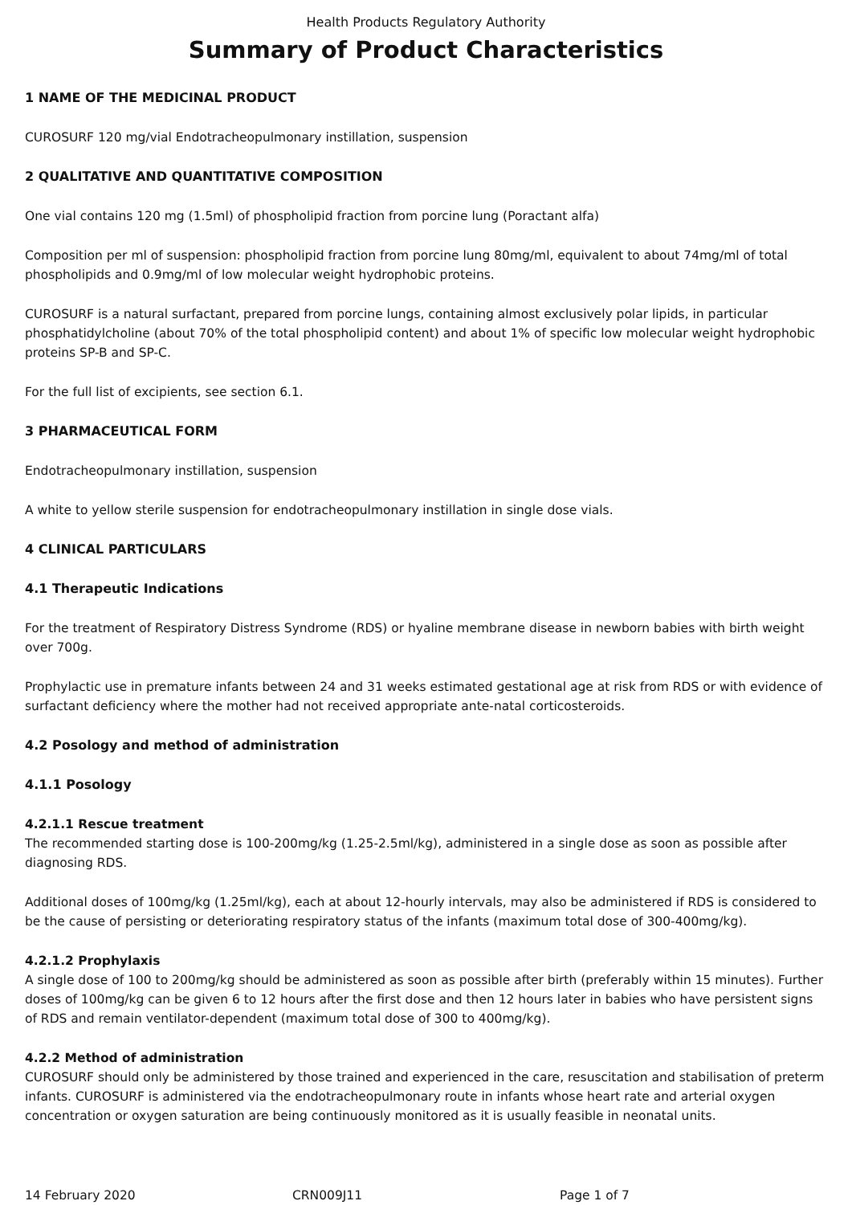Health Products Regulatory Authority
Summary of Product Characteristics
1 NAME OF THE MEDICINAL PRODUCT
CUROSURF 120 mg/vial Endotracheopulmonary instillation, suspension
2 QUALITATIVE AND QUANTITATIVE COMPOSITION
One vial contains 120 mg (1.5ml) of phospholipid fraction from porcine lung (Poractant alfa)
Composition per ml of suspension: phospholipid fraction from porcine lung 80mg/ml, equivalent to about 74mg/ml of total phospholipids and 0.9mg/ml of low molecular weight hydrophobic proteins.
CUROSURF is a natural surfactant, prepared from porcine lungs, containing almost exclusively polar lipids, in particular phosphatidylcholine (about 70% of the total phospholipid content) and about 1% of specific low molecular weight hydrophobic proteins SP-B and SP-C.
For the full list of excipients, see section 6.1.
3 PHARMACEUTICAL FORM
Endotracheopulmonary instillation, suspension
A white to yellow sterile suspension for endotracheopulmonary instillation in single dose vials.
4 CLINICAL PARTICULARS
4.1 Therapeutic Indications
For the treatment of Respiratory Distress Syndrome (RDS) or hyaline membrane disease in newborn babies with birth weight over 700g.
Prophylactic use in premature infants between 24 and 31 weeks estimated gestational age at risk from RDS or with evidence of surfactant deficiency where the mother had not received appropriate ante-natal corticosteroids.
4.2 Posology and method of administration
4.1.1 Posology
4.2.1.1 Rescue treatment
The recommended starting dose is 100-200mg/kg (1.25-2.5ml/kg), administered in a single dose as soon as possible after diagnosing RDS.
Additional doses of 100mg/kg (1.25ml/kg), each at about 12-hourly intervals, may also be administered if RDS is considered to be the cause of persisting or deteriorating respiratory status of the infants (maximum total dose of 300-400mg/kg).
4.2.1.2 Prophylaxis
A single dose of 100 to 200mg/kg should be administered as soon as possible after birth (preferably within 15 minutes). Further doses of 100mg/kg can be given 6 to 12 hours after the first dose and then 12 hours later in babies who have persistent signs of RDS and remain ventilator-dependent (maximum total dose of 300 to 400mg/kg).
4.2.2 Method of administration
CUROSURF should only be administered by those trained and experienced in the care, resuscitation and stabilisation of preterm infants. CUROSURF is administered via the endotracheopulmonary route in infants whose heart rate and arterial oxygen concentration or oxygen saturation are being continuously monitored as it is usually feasible in neonatal units.
14 February 2020 CRN009J11 Page 1 of 7